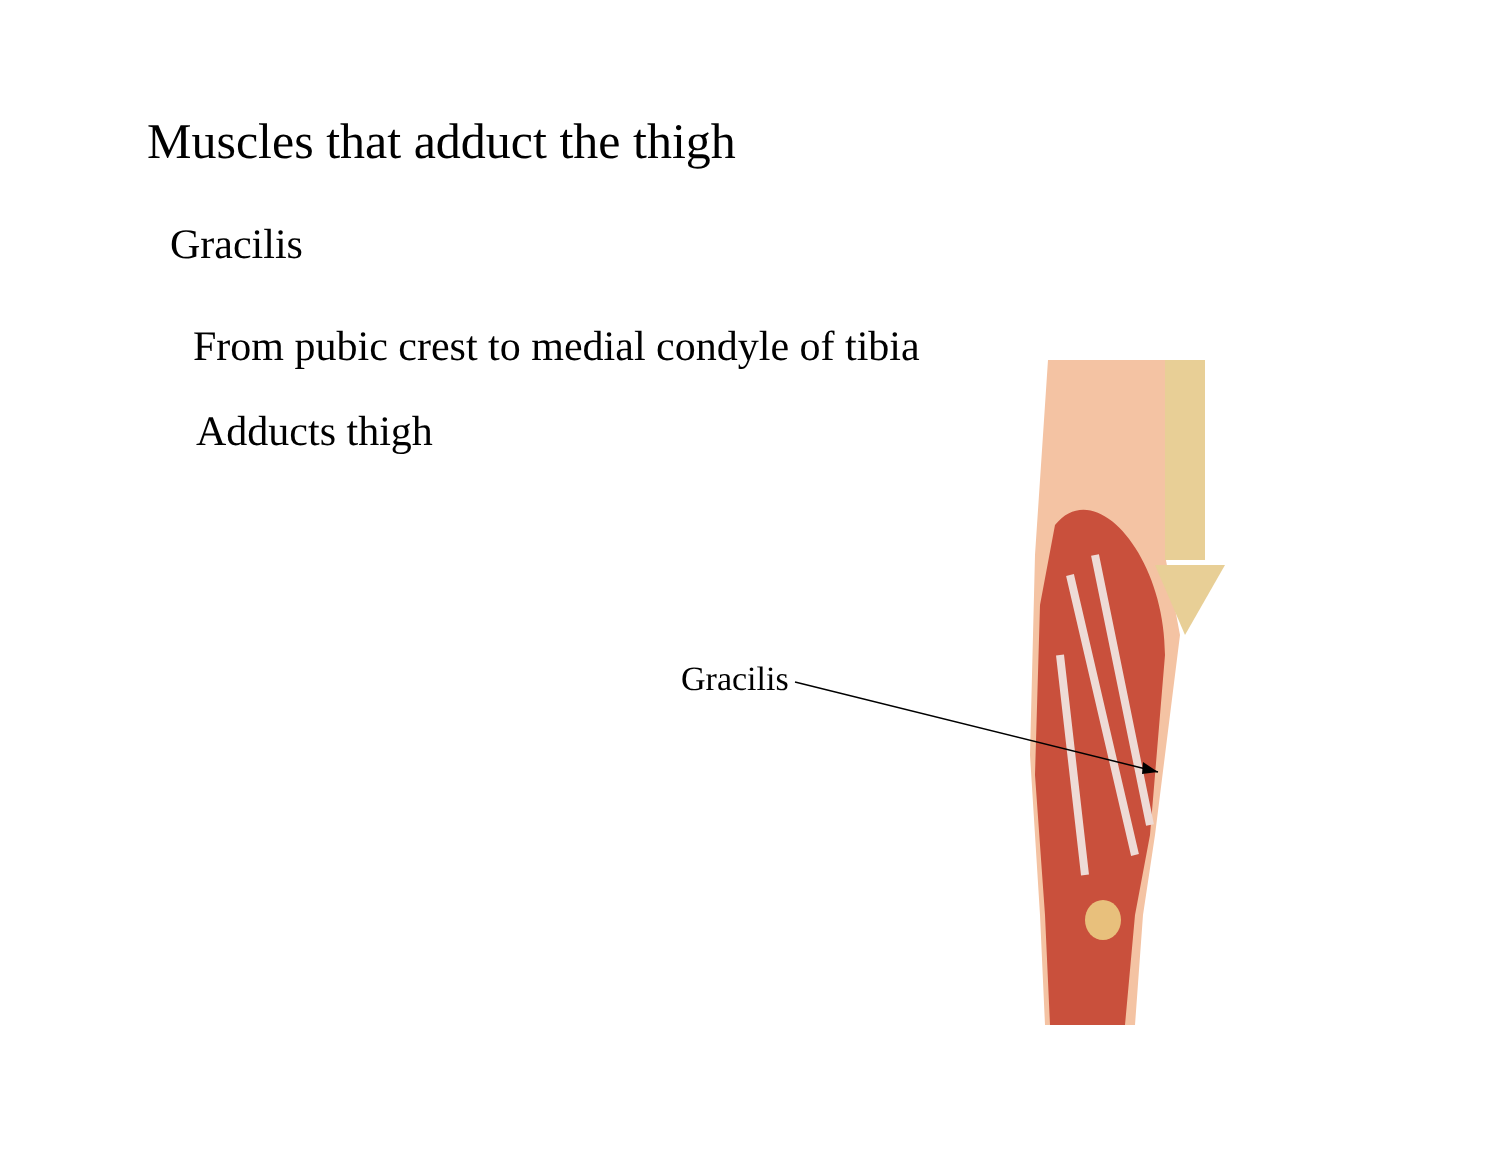Muscles that adduct the thigh
Gracilis
From pubic crest to medial condyle of tibia
Adducts thigh
Gracilis